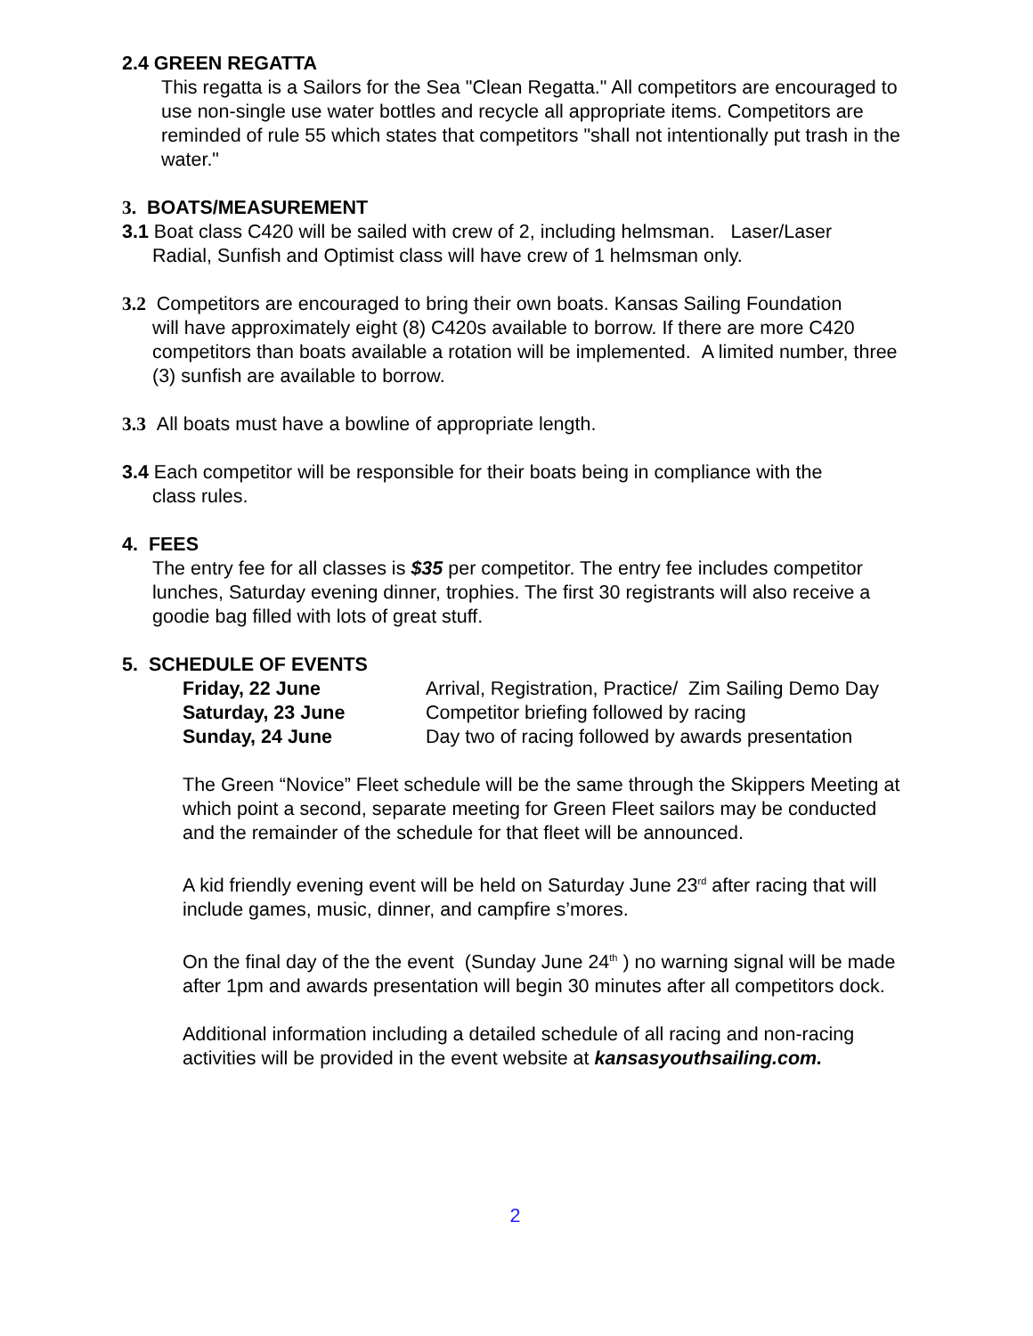2.4 GREEN REGATTA
This regatta is a Sailors for the Sea "Clean Regatta." All competitors are encouraged to use non-single use water bottles and recycle all appropriate items. Competitors are reminded of rule 55 which states that competitors "shall not intentionally put trash in the water."
3. BOATS/MEASUREMENT
3.1 Boat class C420 will be sailed with crew of 2, including helmsman. Laser/Laser
Radial, Sunfish and Optimist class will have crew of 1 helmsman only.
3.2 Competitors are encouraged to bring their own boats. Kansas Sailing Foundation
will have approximately eight (8) C420s available to borrow. If there are more C420 competitors than boats available a rotation will be implemented. A limited number, three (3) sunfish are available to borrow.
3.3 All boats must have a bowline of appropriate length.
3.4 Each competitor will be responsible for their boats being in compliance with the
class rules.
4. FEES
The entry fee for all classes is $35 per competitor. The entry fee includes competitor lunches, Saturday evening dinner, trophies. The first 30 registrants will also receive a goodie bag filled with lots of great stuff.
5. SCHEDULE OF EVENTS
| Friday, 22 June | Arrival, Registration, Practice/ Zim Sailing Demo Day |
| Saturday, 23 June | Competitor briefing followed by racing |
| Sunday, 24 June | Day two of racing followed by awards presentation |
The Green “Novice” Fleet schedule will be the same through the Skippers Meeting at which point a second, separate meeting for Green Fleet sailors may be conducted and the remainder of the schedule for that fleet will be announced.
A kid friendly evening event will be held on Saturday June 23<sup>rd</sup> after racing that will include games, music, dinner, and campfire s’mores.
On the final day of the the event (Sunday June 24<sup>th</sup> ) no warning signal will be made after 1pm and awards presentation will begin 30 minutes after all competitors dock.
Additional information including a detailed schedule of all racing and non-racing activities will be provided in the event website at kansasyouthsailing.com.
2